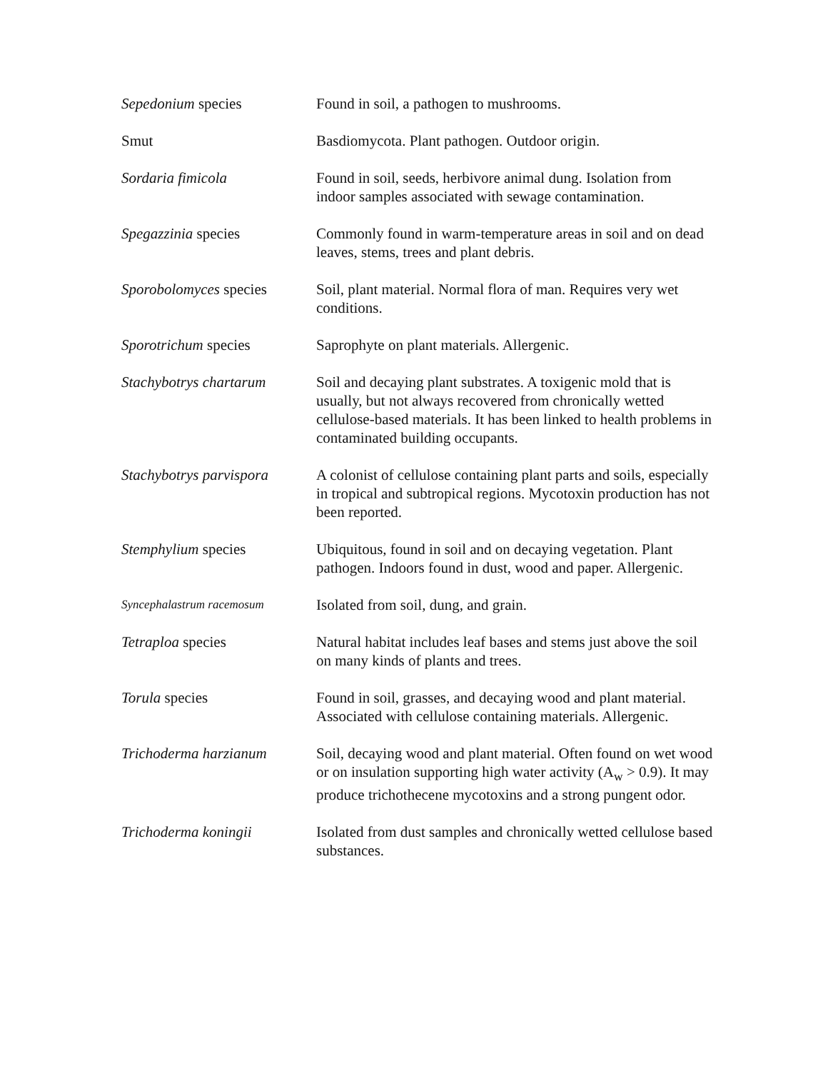| Sepedonium species | Found in soil, a pathogen to mushrooms. |
| Smut | Basdiomycota. Plant pathogen. Outdoor origin. |
| Sordaria fimicola | Found in soil, seeds, herbivore animal dung. Isolation from indoor samples associated with sewage contamination. |
| Spegazzinia species | Commonly found in warm-temperature areas in soil and on dead leaves, stems, trees and plant debris. |
| Sporobolomyces species | Soil, plant material. Normal flora of man. Requires very wet conditions. |
| Sporotrichum species | Saprophyte on plant materials. Allergenic. |
| Stachybotrys chartarum | Soil and decaying plant substrates. A toxigenic mold that is usually, but not always recovered from chronically wetted cellulose-based materials. It has been linked to health problems in contaminated building occupants. |
| Stachybotrys parvispora | A colonist of cellulose containing plant parts and soils, especially in tropical and subtropical regions. Mycotoxin production has not been reported. |
| Stemphylium species | Ubiquitous, found in soil and on decaying vegetation. Plant pathogen. Indoors found in dust, wood and paper. Allergenic. |
| Syncephalastrum racemosum | Isolated from soil, dung, and grain. |
| Tetraploa species | Natural habitat includes leaf bases and stems just above the soil on many kinds of plants and trees. |
| Torula species | Found in soil, grasses, and decaying wood and plant material. Associated with cellulose containing materials. Allergenic. |
| Trichoderma harzianum | Soil, decaying wood and plant material. Often found on wet wood or on insulation supporting high water activity (A<sub>w</sub> > 0.9). It may produce trichothecene mycotoxins and a strong pungent odor. |
| Trichoderma koningii | Isolated from dust samples and chronically wetted cellulose based substances. |